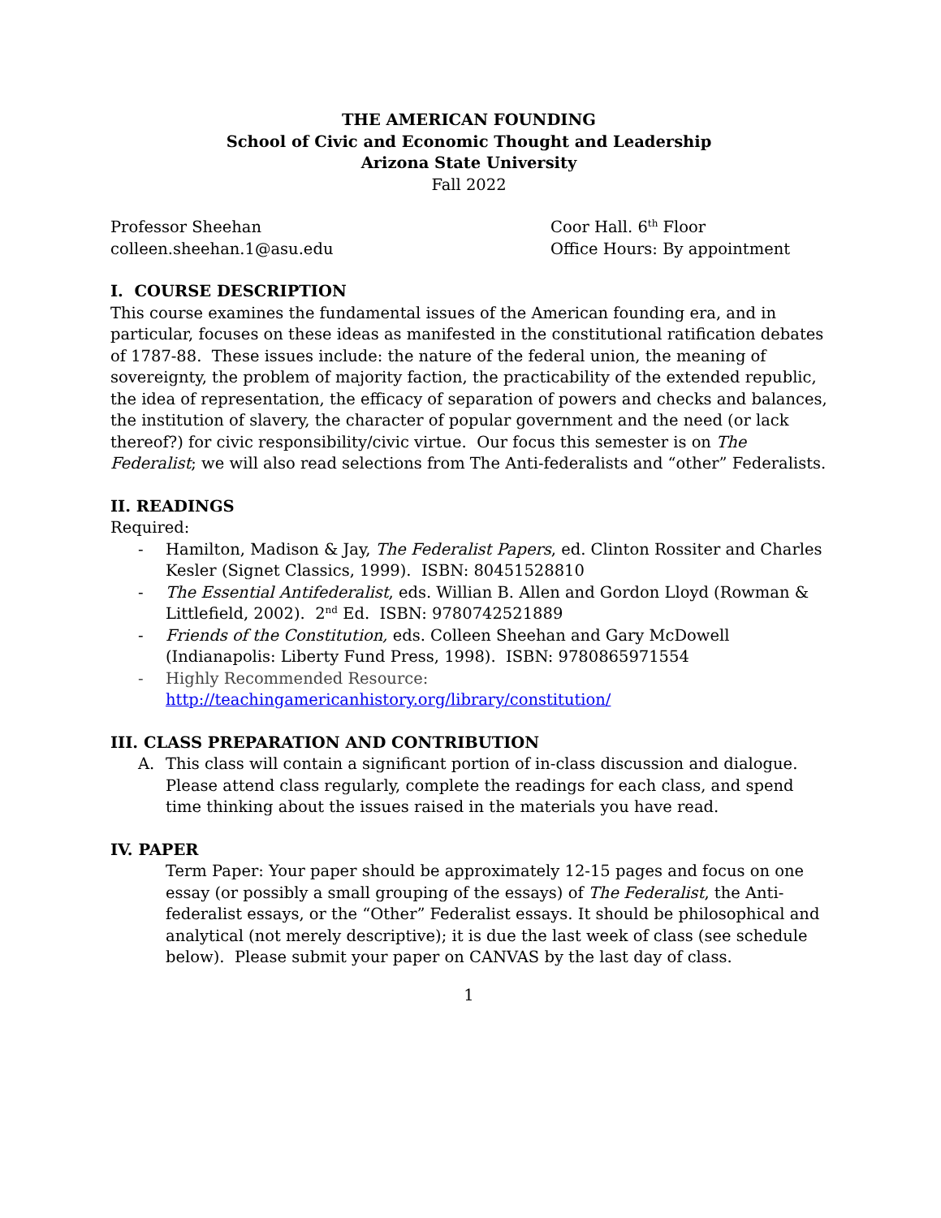THE AMERICAN FOUNDING
School of Civic and Economic Thought and Leadership
Arizona State University
Fall 2022
Professor Sheehan
colleen.sheehan.1@asu.edu
Coor Hall. 6<sup>th</sup> Floor
Office Hours: By appointment
I. COURSE DESCRIPTION
This course examines the fundamental issues of the American founding era, and in particular, focuses on these ideas as manifested in the constitutional ratification debates of 1787-88. These issues include: the nature of the federal union, the meaning of sovereignty, the problem of majority faction, the practicability of the extended republic, the idea of representation, the efficacy of separation of powers and checks and balances, the institution of slavery, the character of popular government and the need (or lack thereof?) for civic responsibility/civic virtue. Our focus this semester is on The Federalist; we will also read selections from The Anti-federalists and “other” Federalists.
II. READINGS
Required:
- Hamilton, Madison & Jay, The Federalist Papers, ed. Clinton Rossiter and Charles Kesler (Signet Classics, 1999). ISBN: 80451528810
- The Essential Antifederalist, eds. Willian B. Allen and Gordon Lloyd (Rowman & Littlefield, 2002). 2<sup>nd</sup> Ed. ISBN: 9780742521889
- Friends of the Constitution, eds. Colleen Sheehan and Gary McDowell (Indianapolis: Liberty Fund Press, 1998). ISBN: 9780865971554
- Highly Recommended Resource:
http://teachingamericanhistory.org/library/constitution/
III. CLASS PREPARATION AND CONTRIBUTION
A. This class will contain a significant portion of in-class discussion and dialogue. Please attend class regularly, complete the readings for each class, and spend time thinking about the issues raised in the materials you have read.
IV. PAPER
Term Paper: Your paper should be approximately 12-15 pages and focus on one essay (or possibly a small grouping of the essays) of The Federalist, the Anti-federalist essays, or the “Other” Federalist essays. It should be philosophical and analytical (not merely descriptive); it is due the last week of class (see schedule below). Please submit your paper on CANVAS by the last day of class.
1